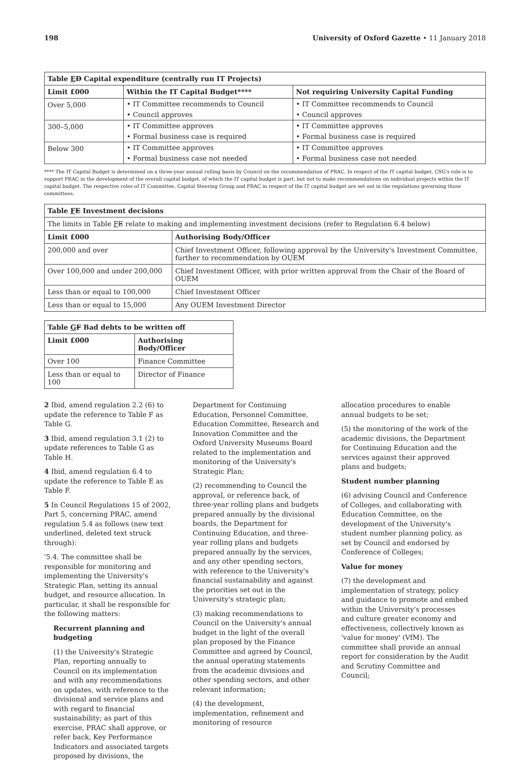198 University of Oxford Gazette • 11 January 2018
| Table E D Capital expenditure (centrally run IT Projects) | | |
| --- | --- | --- |
| Limit £000 | Within the IT Capital Budget**** | Not requiring University Capital Funding |
| Over 5,000 | • IT Committee recommends to Council | • IT Committee recommends to Council |
| | • Council approves | • Council approves |
| 300–5,000 | • IT Committee approves | • IT Committee approves |
| | • Formal business case is required | • Formal business case is required |
| Below 300 | • IT Committee approves | • IT Committee approves |
| | • Formal business case not needed | • Formal business case not needed |
**** The IT Capital Budget is determined on a three-year annual rolling basis by Council on the recommendation of PRAC. In respect of the IT capital budget, CSG's role is to support PRAC in the development of the overall capital budget, of which the IT capital budget is part, but not to make recommendations on individual projects within the IT capital budget. The respective roles of IT Committee, Capital Steering Group and PRAC in respect of the IT capital budget are set out in the regulations governing those committees.
| Table F E Investment decisions | |
| --- | --- |
| The limits in Table F E relate to making and implementing investment decisions (refer to Regulation 6.4 below) | |
| Limit £000 | Authorising Body/Officer |
| 200,000 and over | Chief Investment Officer, following approval by the University's Investment Committee, further to recommendation by OUEM |
| Over 100,000 and under 200,000 | Chief Investment Officer, with prior written approval from the Chair of the Board of OUEM |
| Less than or equal to 100,000 | Chief Investment Officer |
| Less than or equal to 15,000 | Any OUEM Investment Director |
| Table G F Bad debts to be written off | |
| --- | --- |
| Limit £000 | Authorising Body/Officer |
| Over 100 | Finance Committee |
| Less than or equal to 100 | Director of Finance |
2 Ibid, amend regulation 2.2 (6) to update the reference to Table F as Table G.
3 Ibid, amend regulation 3.1 (2) to update references to Table G as Table H.
4 Ibid, amend regulation 6.4 to update the reference to Table E as Table F.
5 In Council Regulations 15 of 2002, Part 5, concerning PRAC, amend regulation 5.4 as follows (new text underlined, deleted text struck through):
'5.4. The committee shall be responsible for monitoring and implementing the University's Strategic Plan, setting its annual budget, and resource allocation. In particular, it shall be responsible for the following matters:
Recurrent planning and budgeting
(1) the University's Strategic Plan, reporting annually to Council on its implementation and with any recommendations on updates, with reference to the divisional and service plans and with regard to financial sustainability; as part of this exercise, PRAC shall approve, or refer back, Key Performance Indicators and associated targets proposed by divisions, the
Department for Continuing Education, Personnel Committee, Education Committee, Research and Innovation Committee and the Oxford University Museums Board related to the implementation and monitoring of the University's Strategic Plan;
(2) recommending to Council the approval, or reference back, of three-year rolling plans and budgets prepared annually by the divisional boards, the Department for Continuing Education, and three-year rolling plans and budgets prepared annually by the services, and any other spending sectors, with reference to the University's financial sustainability and against the priorities set out in the University's strategic plan;
(3) making recommendations to Council on the University's annual budget in the light of the overall plan proposed by the Finance Committee and agreed by Council, the annual operating statements from the academic divisions and other spending sectors, and other relevant information;
(4) the development, implementation, refinement and monitoring of resource
allocation procedures to enable annual budgets to be set;
(5) the monitoring of the work of the academic divisions, the Department for Continuing Education and the services against their approved plans and budgets;
Student number planning
(6) advising Council and Conference of Colleges, and collaborating with Education Committee, on the development of the University's student number planning policy, as set by Council and endorsed by Conference of Colleges;
Value for money
(7) the development and implementation of strategy, policy and guidance to promote and embed within the University's processes and culture greater economy and effectiveness, collectively known as 'value for money' (VfM). The committee shall provide an annual report for consideration by the Audit and Scrutiny Committee and Council;